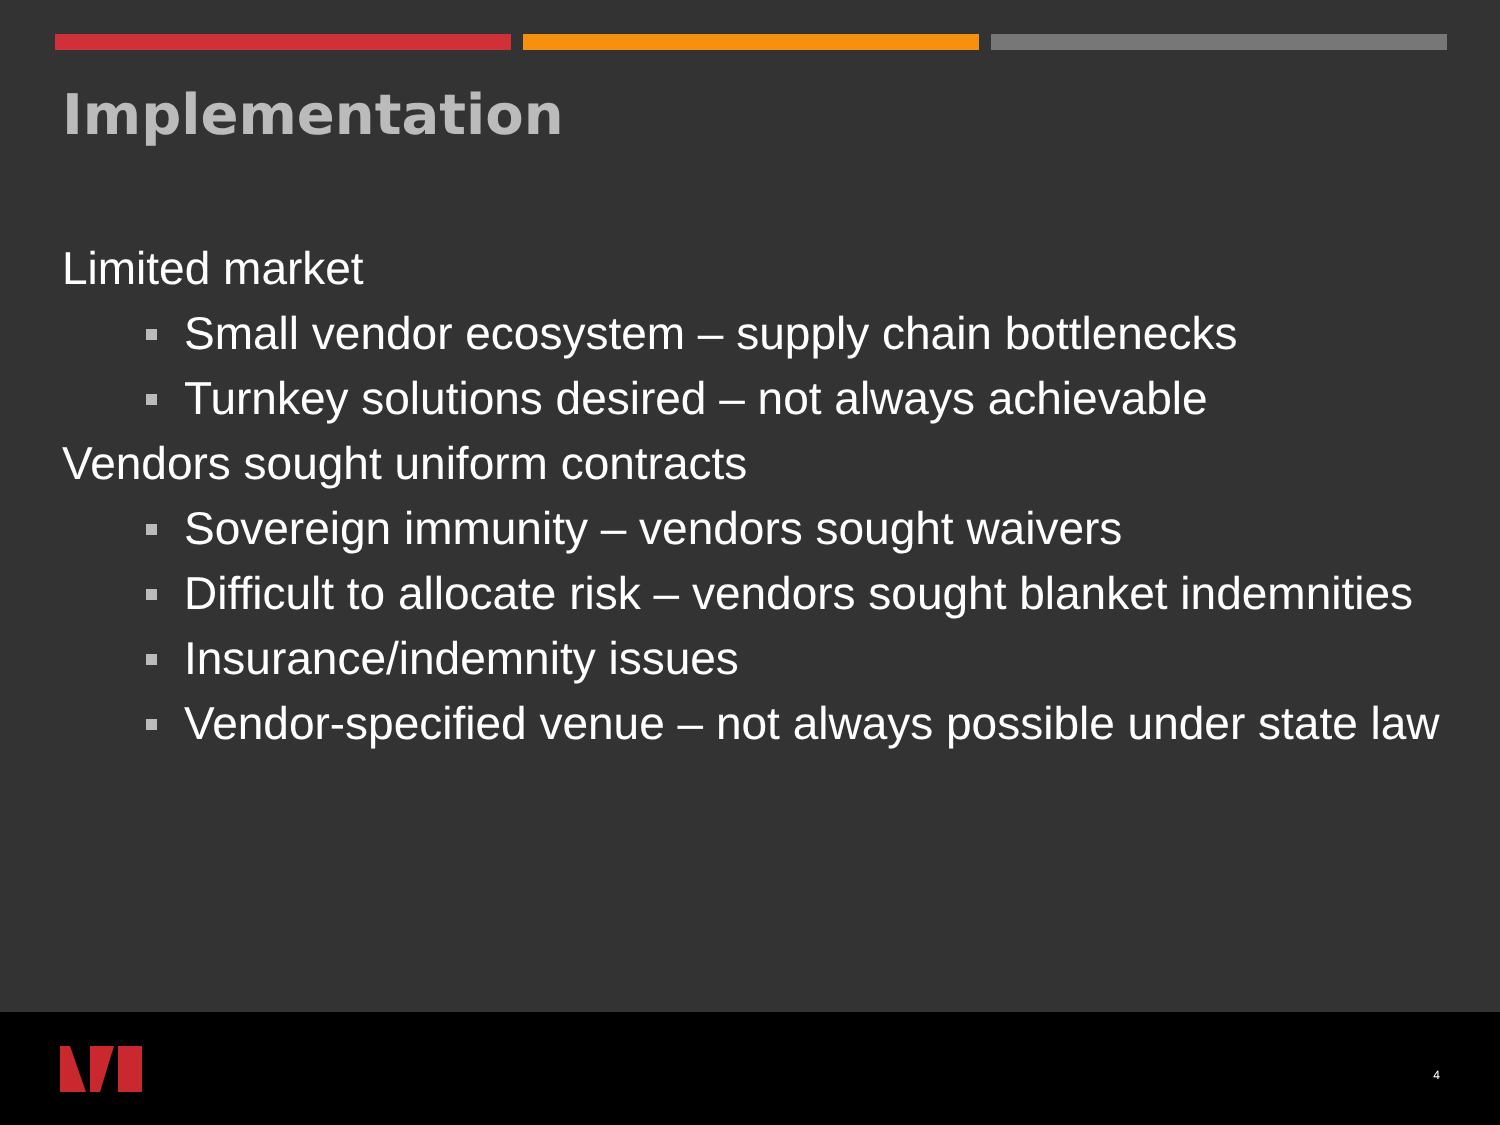Implementation
Limited market
Small vendor ecosystem – supply chain bottlenecks
Turnkey solutions desired – not always achievable
Vendors sought uniform contracts
Sovereign immunity – vendors sought waivers
Difficult to allocate risk – vendors sought blanket indemnities
Insurance/indemnity issues
Vendor-specified venue – not always possible under state law
4